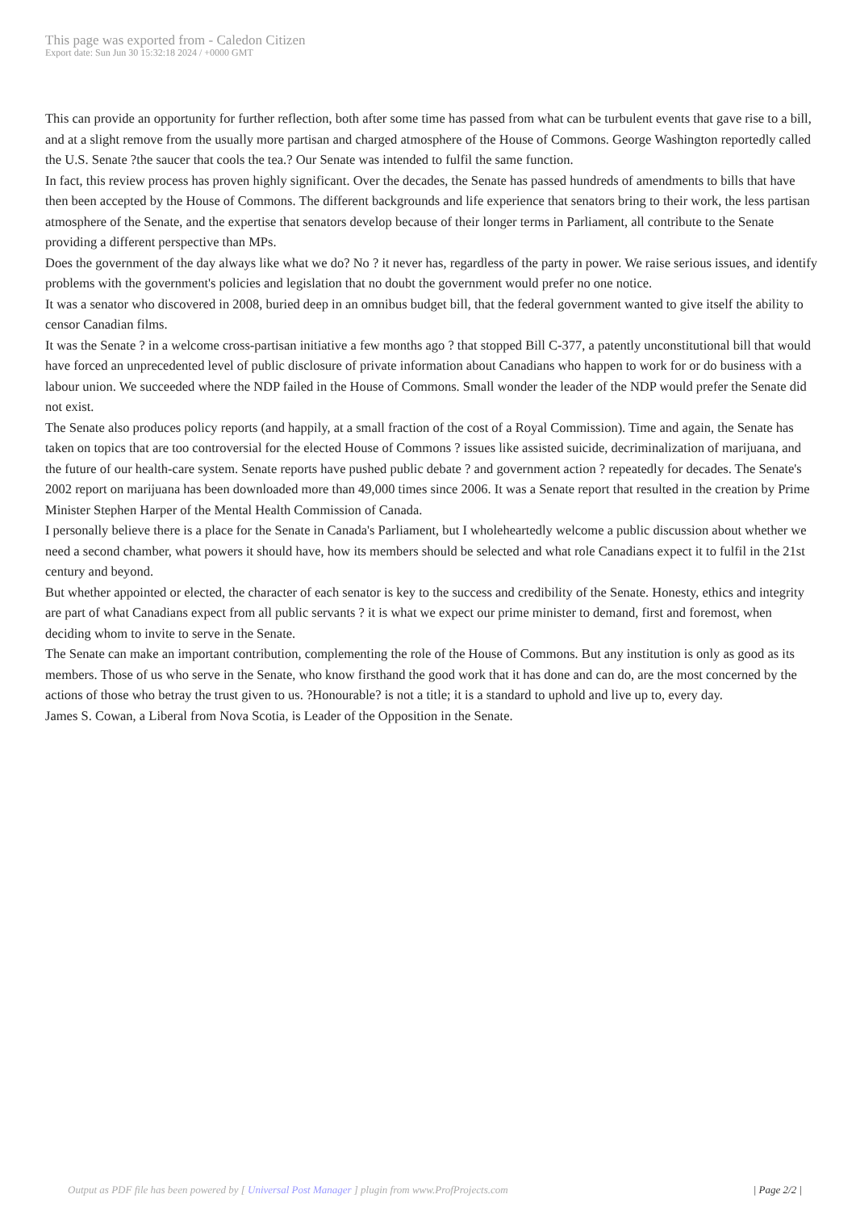This page was exported from - Caledon Citizen
Export date: Sun Jun 30 15:32:18 2024 / +0000 GMT
This can provide an opportunity for further reflection, both after some time has passed from what can be turbulent events that gave rise to a bill, and at a slight remove from the usually more partisan and charged atmosphere of the House of Commons. George Washington reportedly called the U.S. Senate ?the saucer that cools the tea.? Our Senate was intended to fulfil the same function.
In fact, this review process has proven highly significant. Over the decades, the Senate has passed hundreds of amendments to bills that have then been accepted by the House of Commons. The different backgrounds and life experience that senators bring to their work, the less partisan atmosphere of the Senate, and the expertise that senators develop because of their longer terms in Parliament, all contribute to the Senate providing a different perspective than MPs.
Does the government of the day always like what we do? No ? it never has, regardless of the party in power. We raise serious issues, and identify problems with the government's policies and legislation that no doubt the government would prefer no one notice.
It was a senator who discovered in 2008, buried deep in an omnibus budget bill, that the federal government wanted to give itself the ability to censor Canadian films.
It was the Senate ? in a welcome cross-partisan initiative a few months ago ? that stopped Bill C-377, a patently unconstitutional bill that would have forced an unprecedented level of public disclosure of private information about Canadians who happen to work for or do business with a labour union. We succeeded where the NDP failed in the House of Commons. Small wonder the leader of the NDP would prefer the Senate did not exist.
The Senate also produces policy reports (and happily, at a small fraction of the cost of a Royal Commission). Time and again, the Senate has taken on topics that are too controversial for the elected House of Commons ? issues like assisted suicide, decriminalization of marijuana, and the future of our health-care system. Senate reports have pushed public debate ? and government action ? repeatedly for decades. The Senate's 2002 report on marijuana has been downloaded more than 49,000 times since 2006. It was a Senate report that resulted in the creation by Prime Minister Stephen Harper of the Mental Health Commission of Canada.
I personally believe there is a place for the Senate in Canada's Parliament, but I wholeheartedly welcome a public discussion about whether we need a second chamber, what powers it should have, how its members should be selected and what role Canadians expect it to fulfil in the 21st century and beyond.
But whether appointed or elected, the character of each senator is key to the success and credibility of the Senate. Honesty, ethics and integrity are part of what Canadians expect from all public servants ? it is what we expect our prime minister to demand, first and foremost, when deciding whom to invite to serve in the Senate.
The Senate can make an important contribution, complementing the role of the House of Commons. But any institution is only as good as its members. Those of us who serve in the Senate, who know firsthand the good work that it has done and can do, are the most concerned by the actions of those who betray the trust given to us. ?Honourable? is not a title; it is a standard to uphold and live up to, every day.
James S. Cowan, a Liberal from Nova Scotia, is Leader of the Opposition in the Senate.
Output as PDF file has been powered by [ Universal Post Manager ] plugin from www.ProfProjects.com
| Page 2/2 |